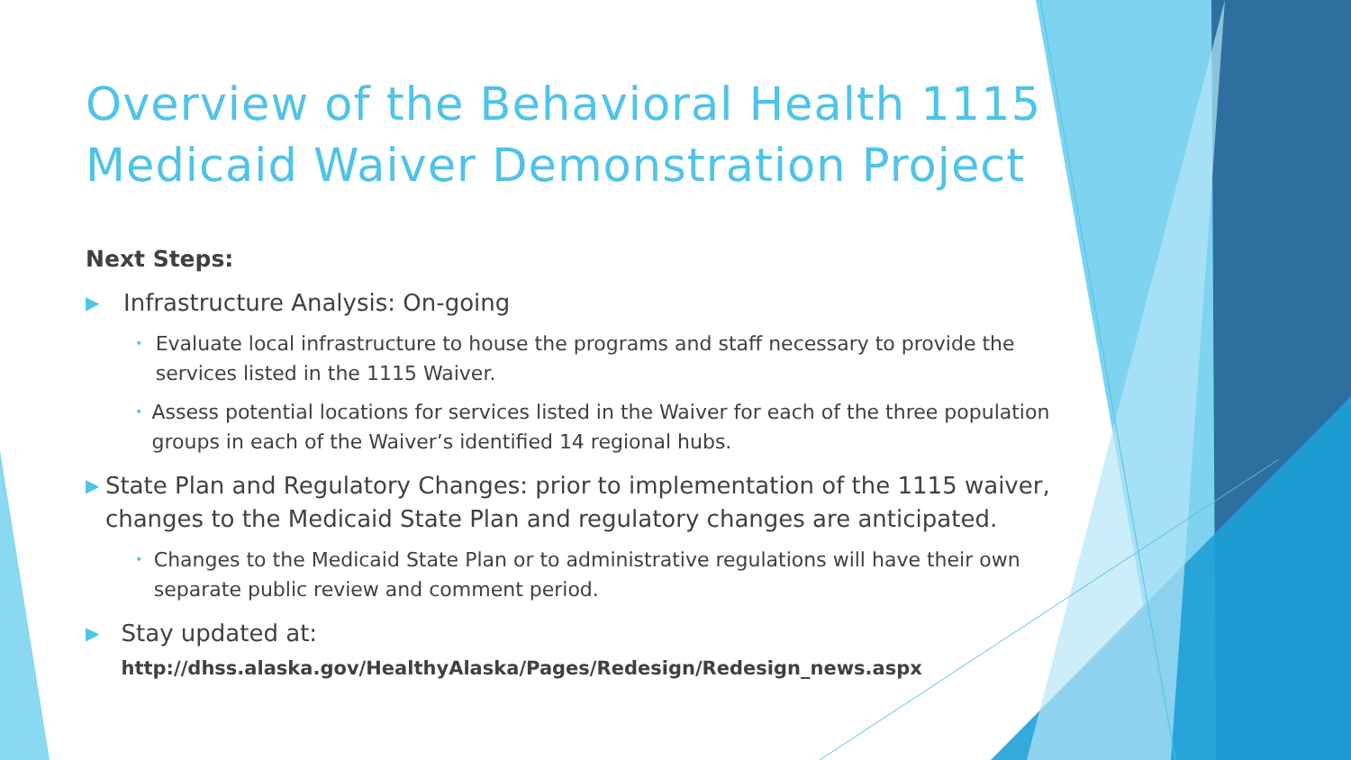Overview of the Behavioral Health 1115 Medicaid Waiver Demonstration Project
Next Steps:
▶ Infrastructure Analysis: On-going
• Evaluate local infrastructure to house the programs and staff necessary to provide the services listed in the 1115 Waiver.
• Assess potential locations for services listed in the Waiver for each of the three population groups in each of the Waiver’s identified 14 regional hubs.
▶ State Plan and Regulatory Changes: prior to implementation of the 1115 waiver, changes to the Medicaid State Plan and regulatory changes are anticipated.
• Changes to the Medicaid State Plan or to administrative regulations will have their own separate public review and comment period.
▶ Stay updated at: http://dhss.alaska.gov/HealthyAlaska/Pages/Redesign/Redesign_news.aspx